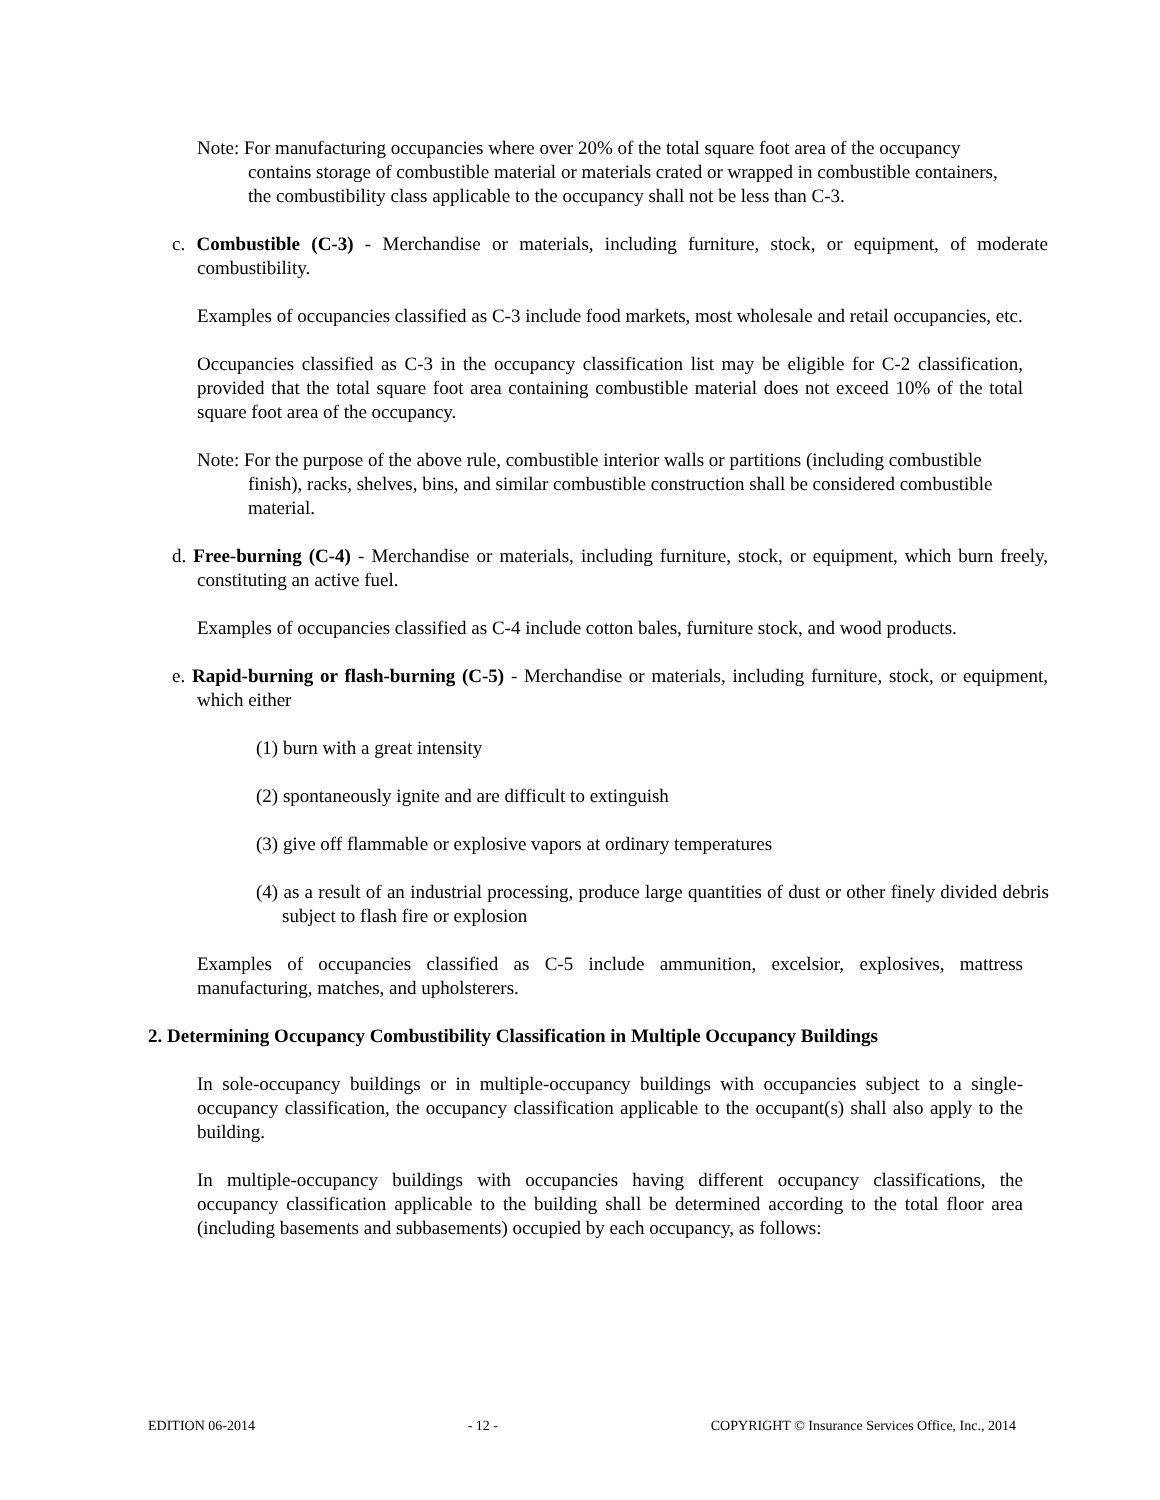Note: For manufacturing occupancies where over 20% of the total square foot area of the occupancy contains storage of combustible material or materials crated or wrapped in combustible containers, the combustibility class applicable to the occupancy shall not be less than C-3.
c. Combustible (C-3) - Merchandise or materials, including furniture, stock, or equipment, of moderate combustibility.
Examples of occupancies classified as C-3 include food markets, most wholesale and retail occupancies, etc.
Occupancies classified as C-3 in the occupancy classification list may be eligible for C-2 classification, provided that the total square foot area containing combustible material does not exceed 10% of the total square foot area of the occupancy.
Note: For the purpose of the above rule, combustible interior walls or partitions (including combustible finish), racks, shelves, bins, and similar combustible construction shall be considered combustible material.
d. Free-burning (C-4) - Merchandise or materials, including furniture, stock, or equipment, which burn freely, constituting an active fuel.
Examples of occupancies classified as C-4 include cotton bales, furniture stock, and wood products.
e. Rapid-burning or flash-burning (C-5) - Merchandise or materials, including furniture, stock, or equipment, which either
(1) burn with a great intensity
(2) spontaneously ignite and are difficult to extinguish
(3) give off flammable or explosive vapors at ordinary temperatures
(4) as a result of an industrial processing, produce large quantities of dust or other finely divided debris subject to flash fire or explosion
Examples of occupancies classified as C-5 include ammunition, excelsior, explosives, mattress manufacturing, matches, and upholsterers.
2. Determining Occupancy Combustibility Classification in Multiple Occupancy Buildings
In sole-occupancy buildings or in multiple-occupancy buildings with occupancies subject to a single-occupancy classification, the occupancy classification applicable to the occupant(s) shall also apply to the building.
In multiple-occupancy buildings with occupancies having different occupancy classifications, the occupancy classification applicable to the building shall be determined according to the total floor area (including basements and subbasements) occupied by each occupancy, as follows:
EDITION 06-2014 - 12 - COPYRIGHT © Insurance Services Office, Inc., 2014